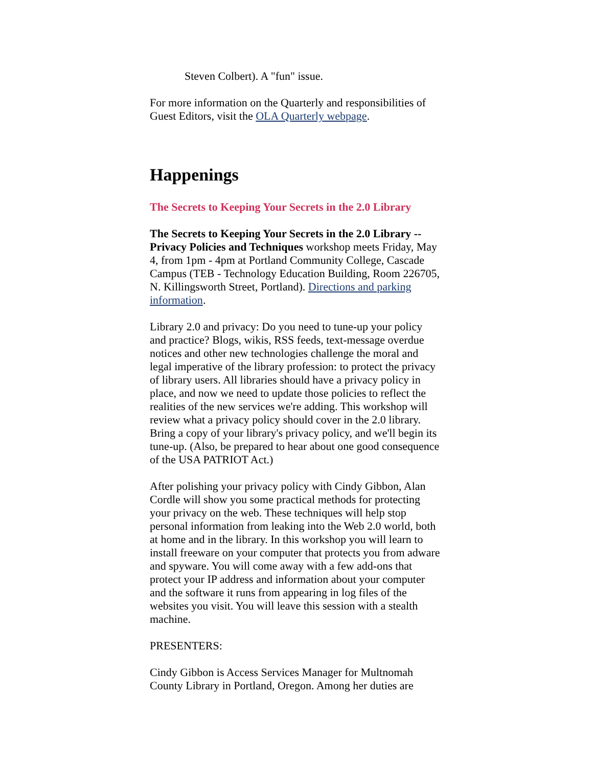Steven Colbert). A "fun" issue.
For more information on the Quarterly and responsibilities of Guest Editors, visit the OLA Quarterly webpage.
Happenings
The Secrets to Keeping Your Secrets in the 2.0 Library
The Secrets to Keeping Your Secrets in the 2.0 Library -- Privacy Policies and Techniques workshop meets Friday, May 4, from 1pm - 4pm at Portland Community College, Cascade Campus (TEB - Technology Education Building, Room 226705, N. Killingsworth Street, Portland). Directions and parking information.
Library 2.0 and privacy: Do you need to tune-up your policy and practice? Blogs, wikis, RSS feeds, text-message overdue notices and other new technologies challenge the moral and legal imperative of the library profession: to protect the privacy of library users. All libraries should have a privacy policy in place, and now we need to update those policies to reflect the realities of the new services we're adding. This workshop will review what a privacy policy should cover in the 2.0 library. Bring a copy of your library's privacy policy, and we'll begin its tune-up. (Also, be prepared to hear about one good consequence of the USA PATRIOT Act.)
After polishing your privacy policy with Cindy Gibbon, Alan Cordle will show you some practical methods for protecting your privacy on the web. These techniques will help stop personal information from leaking into the Web 2.0 world, both at home and in the library. In this workshop you will learn to install freeware on your computer that protects you from adware and spyware. You will come away with a few add-ons that protect your IP address and information about your computer and the software it runs from appearing in log files of the websites you visit. You will leave this session with a stealth machine.
PRESENTERS:
Cindy Gibbon is Access Services Manager for Multnomah County Library in Portland, Oregon. Among her duties are